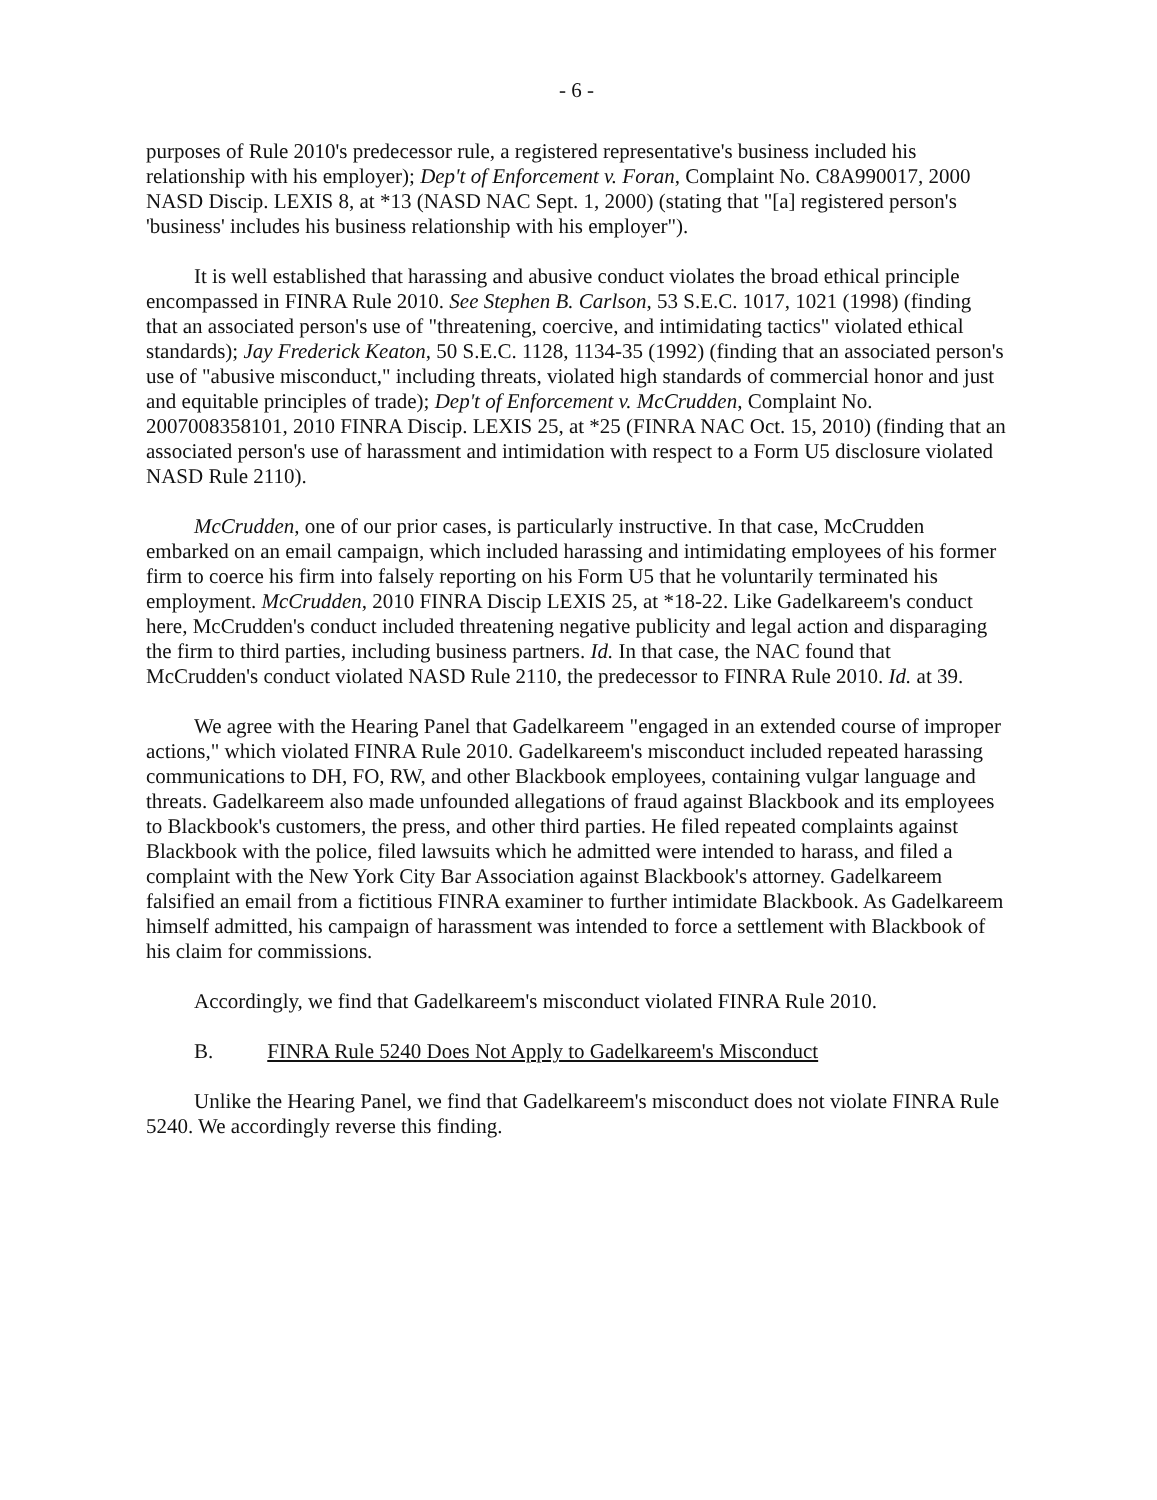- 6 -
purposes of Rule 2010's predecessor rule, a registered representative's business included his relationship with his employer); Dep't of Enforcement v. Foran, Complaint No. C8A990017, 2000 NASD Discip. LEXIS 8, at *13 (NASD NAC Sept. 1, 2000) (stating that "[a] registered person's 'business' includes his business relationship with his employer").
It is well established that harassing and abusive conduct violates the broad ethical principle encompassed in FINRA Rule 2010. See Stephen B. Carlson, 53 S.E.C. 1017, 1021 (1998) (finding that an associated person's use of "threatening, coercive, and intimidating tactics" violated ethical standards); Jay Frederick Keaton, 50 S.E.C. 1128, 1134-35 (1992) (finding that an associated person's use of "abusive misconduct," including threats, violated high standards of commercial honor and just and equitable principles of trade); Dep't of Enforcement v. McCrudden, Complaint No. 2007008358101, 2010 FINRA Discip. LEXIS 25, at *25 (FINRA NAC Oct. 15, 2010) (finding that an associated person's use of harassment and intimidation with respect to a Form U5 disclosure violated NASD Rule 2110).
McCrudden, one of our prior cases, is particularly instructive. In that case, McCrudden embarked on an email campaign, which included harassing and intimidating employees of his former firm to coerce his firm into falsely reporting on his Form U5 that he voluntarily terminated his employment. McCrudden, 2010 FINRA Discip LEXIS 25, at *18-22. Like Gadelkareem's conduct here, McCrudden's conduct included threatening negative publicity and legal action and disparaging the firm to third parties, including business partners. Id. In that case, the NAC found that McCrudden's conduct violated NASD Rule 2110, the predecessor to FINRA Rule 2010. Id. at 39.
We agree with the Hearing Panel that Gadelkareem "engaged in an extended course of improper actions," which violated FINRA Rule 2010. Gadelkareem's misconduct included repeated harassing communications to DH, FO, RW, and other Blackbook employees, containing vulgar language and threats. Gadelkareem also made unfounded allegations of fraud against Blackbook and its employees to Blackbook's customers, the press, and other third parties. He filed repeated complaints against Blackbook with the police, filed lawsuits which he admitted were intended to harass, and filed a complaint with the New York City Bar Association against Blackbook's attorney. Gadelkareem falsified an email from a fictitious FINRA examiner to further intimidate Blackbook. As Gadelkareem himself admitted, his campaign of harassment was intended to force a settlement with Blackbook of his claim for commissions.
Accordingly, we find that Gadelkareem's misconduct violated FINRA Rule 2010.
B. FINRA Rule 5240 Does Not Apply to Gadelkareem's Misconduct
Unlike the Hearing Panel, we find that Gadelkareem's misconduct does not violate FINRA Rule 5240. We accordingly reverse this finding.